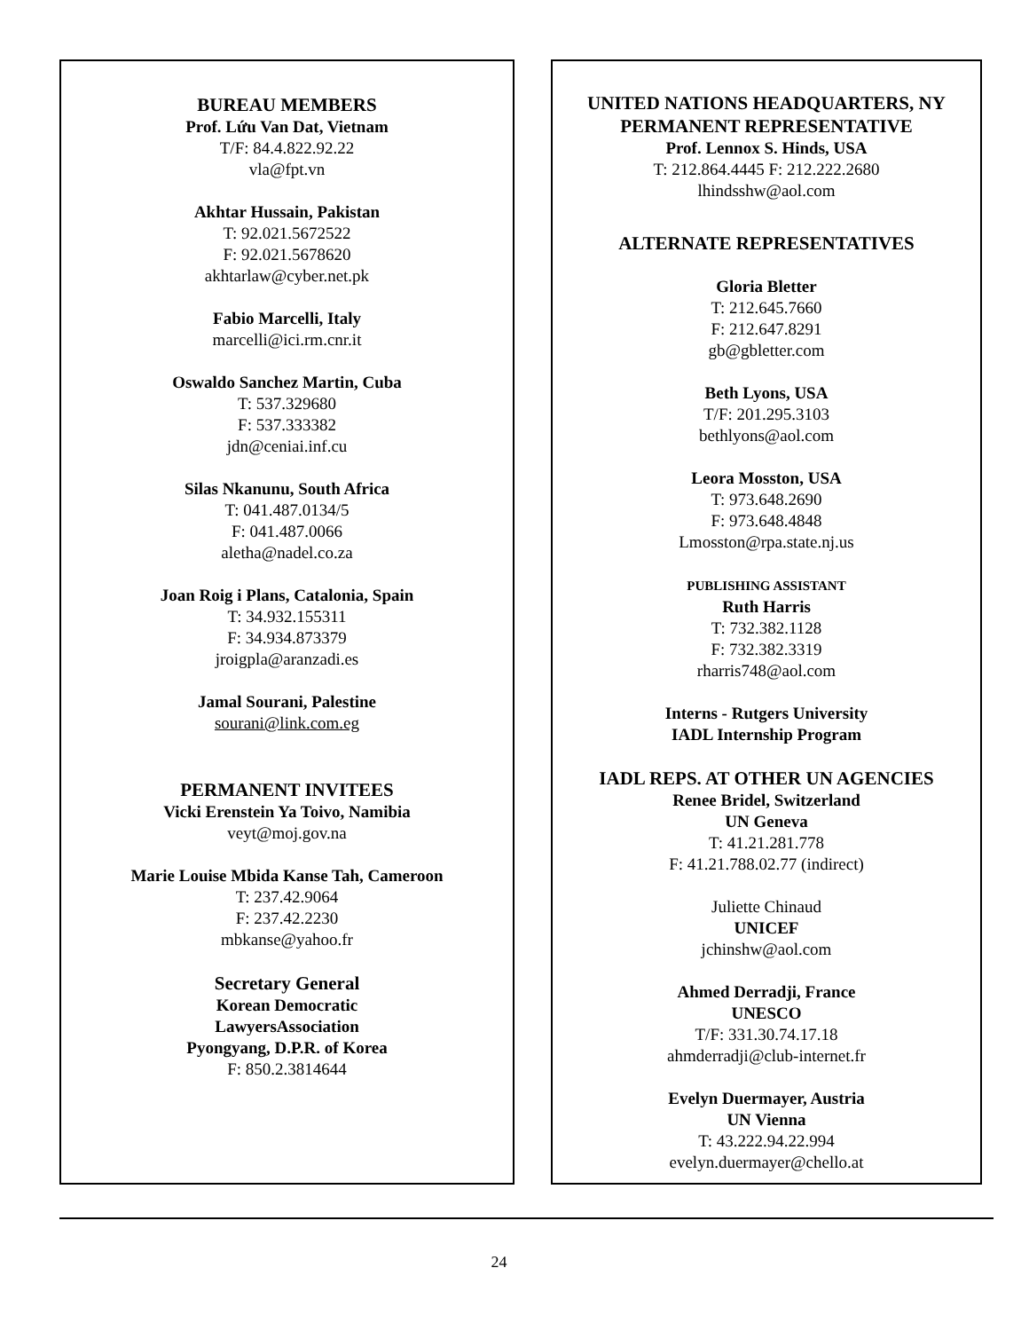BUREAU MEMBERS
Prof. Lứu Van Dat, Vietnam
T/F: 84.4.822.92.22
vla@fpt.vn
Akhtar Hussain, Pakistan
T: 92.021.5672522
F: 92.021.5678620
akhtarlaw@cyber.net.pk
Fabio Marcelli, Italy
marcelli@ici.rm.cnr.it
Oswaldo Sanchez Martin, Cuba
T: 537.329680
F: 537.333382
jdn@ceniai.inf.cu
Silas Nkanunu, South Africa
T: 041.487.0134/5
F: 041.487.0066
aletha@nadel.co.za
Joan Roig i Plans, Catalonia, Spain
T: 34.932.155311
F: 34.934.873379
jroigpla@aranzadi.es
Jamal Sourani, Palestine
sourani@link.com.eg
PERMANENT INVITEES
Vicki Erenstein Ya Toivo, Namibia
veyt@moj.gov.na
Marie Louise Mbida Kanse Tah, Cameroon
T: 237.42.9064
F: 237.42.2230
mbkanse@yahoo.fr
Secretary General
Korean Democratic
LawyersAssociation
Pyongyang, D.P.R. of Korea
F: 850.2.3814644
UNITED NATIONS HEADQUARTERS, NY
PERMANENT REPRESENTATIVE
Prof. Lennox S. Hinds, USA
T: 212.864.4445 F: 212.222.2680
lhindsshw@aol.com
ALTERNATE REPRESENTATIVES
Gloria Bletter
T: 212.645.7660
F: 212.647.8291
gb@gbletter.com
Beth Lyons, USA
T/F: 201.295.3103
bethlyons@aol.com
Leora Mosston, USA
T: 973.648.2690
F: 973.648.4848
Lmosston@rpa.state.nj.us
PUBLISHING ASSISTANT
Ruth Harris
T: 732.382.1128
F: 732.382.3319
rharris748@aol.com
Interns - Rutgers University
IADL Internship Program
IADL REPS. AT OTHER UN AGENCIES
Renee Bridel, Switzerland
UN Geneva
T: 41.21.281.778
F: 41.21.788.02.77 (indirect)
Juliette Chinaud
UNICEF
jchinshw@aol.com
Ahmed Derradji, France
UNESCO
T/F: 331.30.74.17.18
ahmderradji@club-internet.fr
Evelyn Duermayer, Austria
UN Vienna
T: 43.222.94.22.994
evelyn.duermayer@chello.at
24